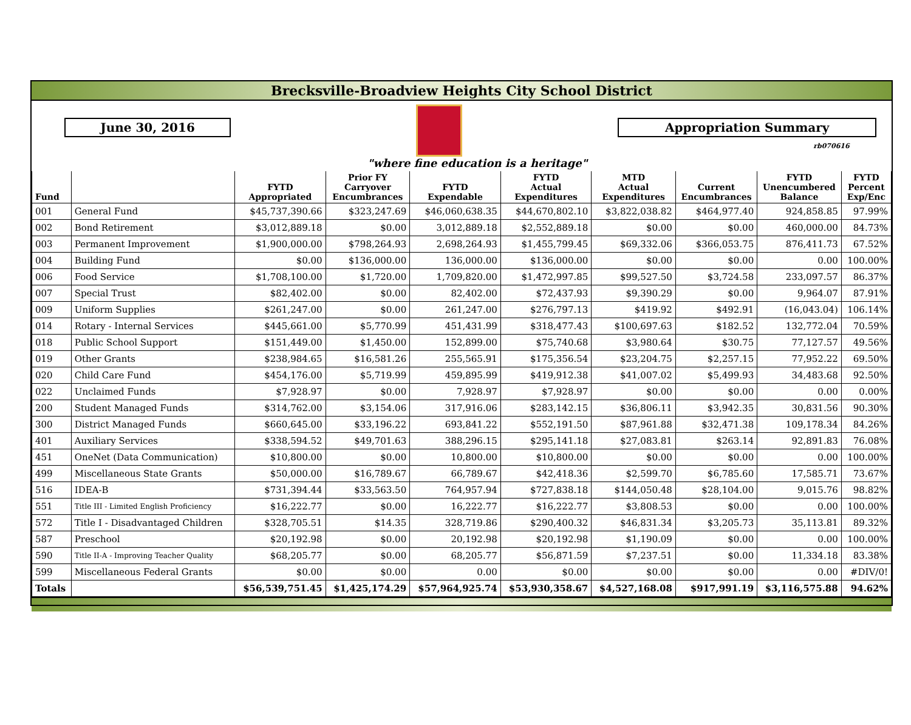Brecksville-Broadview Heights City School District
June 30, 2016
"where fine education is a heritage"
Appropriation Summary
rb070616
| Fund | | FYTD Appropriated | Prior FY Carryover Encumbrances | FYTD Expendable | FYTD Actual Expenditures | MTD Actual Expenditures | Current Encumbrances | FYTD Unencumbered Balance | FYTD Percent Exp/Enc |
| --- | --- | --- | --- | --- | --- | --- | --- | --- | --- |
| 001 | General Fund | $45,737,390.66 | $323,247.69 | $46,060,638.35 | $44,670,802.10 | $3,822,038.82 | $464,977.40 | 924,858.85 | 97.99% |
| 002 | Bond Retirement | $3,012,889.18 | $0.00 | 3,012,889.18 | $2,552,889.18 | $0.00 | $0.00 | 460,000.00 | 84.73% |
| 003 | Permanent Improvement | $1,900,000.00 | $798,264.93 | 2,698,264.93 | $1,455,799.45 | $69,332.06 | $366,053.75 | 876,411.73 | 67.52% |
| 004 | Building Fund | $0.00 | $136,000.00 | 136,000.00 | $136,000.00 | $0.00 | $0.00 | 0.00 | 100.00% |
| 006 | Food Service | $1,708,100.00 | $1,720.00 | 1,709,820.00 | $1,472,997.85 | $99,527.50 | $3,724.58 | 233,097.57 | 86.37% |
| 007 | Special Trust | $82,402.00 | $0.00 | 82,402.00 | $72,437.93 | $9,390.29 | $0.00 | 9,964.07 | 87.91% |
| 009 | Uniform Supplies | $261,247.00 | $0.00 | 261,247.00 | $276,797.13 | $419.92 | $492.91 | (16,043.04) | 106.14% |
| 014 | Rotary - Internal Services | $445,661.00 | $5,770.99 | 451,431.99 | $318,477.43 | $100,697.63 | $182.52 | 132,772.04 | 70.59% |
| 018 | Public School Support | $151,449.00 | $1,450.00 | 152,899.00 | $75,740.68 | $3,980.64 | $30.75 | 77,127.57 | 49.56% |
| 019 | Other Grants | $238,984.65 | $16,581.26 | 255,565.91 | $175,356.54 | $23,204.75 | $2,257.15 | 77,952.22 | 69.50% |
| 020 | Child Care Fund | $454,176.00 | $5,719.99 | 459,895.99 | $419,912.38 | $41,007.02 | $5,499.93 | 34,483.68 | 92.50% |
| 022 | Unclaimed Funds | $7,928.97 | $0.00 | 7,928.97 | $7,928.97 | $0.00 | $0.00 | 0.00 | 0.00% |
| 200 | Student Managed Funds | $314,762.00 | $3,154.06 | 317,916.06 | $283,142.15 | $36,806.11 | $3,942.35 | 30,831.56 | 90.30% |
| 300 | District Managed Funds | $660,645.00 | $33,196.22 | 693,841.22 | $552,191.50 | $87,961.88 | $32,471.38 | 109,178.34 | 84.26% |
| 401 | Auxiliary Services | $338,594.52 | $49,701.63 | 388,296.15 | $295,141.18 | $27,083.81 | $263.14 | 92,891.83 | 76.08% |
| 451 | OneNet (Data Communication) | $10,800.00 | $0.00 | 10,800.00 | $10,800.00 | $0.00 | $0.00 | 0.00 | 100.00% |
| 499 | Miscellaneous State Grants | $50,000.00 | $16,789.67 | 66,789.67 | $42,418.36 | $2,599.70 | $6,785.60 | 17,585.71 | 73.67% |
| 516 | IDEA-B | $731,394.44 | $33,563.50 | 764,957.94 | $727,838.18 | $144,050.48 | $28,104.00 | 9,015.76 | 98.82% |
| 551 | Title III - Limited English Proficiency | $16,222.77 | $0.00 | 16,222.77 | $16,222.77 | $3,808.53 | $0.00 | 0.00 | 100.00% |
| 572 | Title I - Disadvantaged Children | $328,705.51 | $14.35 | 328,719.86 | $290,400.32 | $46,831.34 | $3,205.73 | 35,113.81 | 89.32% |
| 587 | Preschool | $20,192.98 | $0.00 | 20,192.98 | $20,192.98 | $1,190.09 | $0.00 | 0.00 | 100.00% |
| 590 | Title II-A - Improving Teacher Quality | $68,205.77 | $0.00 | 68,205.77 | $56,871.59 | $7,237.51 | $0.00 | 11,334.18 | 83.38% |
| 599 | Miscellaneous Federal Grants | $0.00 | $0.00 | 0.00 | $0.00 | $0.00 | $0.00 | 0.00 | #DIV/0! |
| Totals | | $56,539,751.45 | $1,425,174.29 | $57,964,925.74 | $53,930,358.67 | $4,527,168.08 | $917,991.19 | $3,116,575.88 | 94.62% |